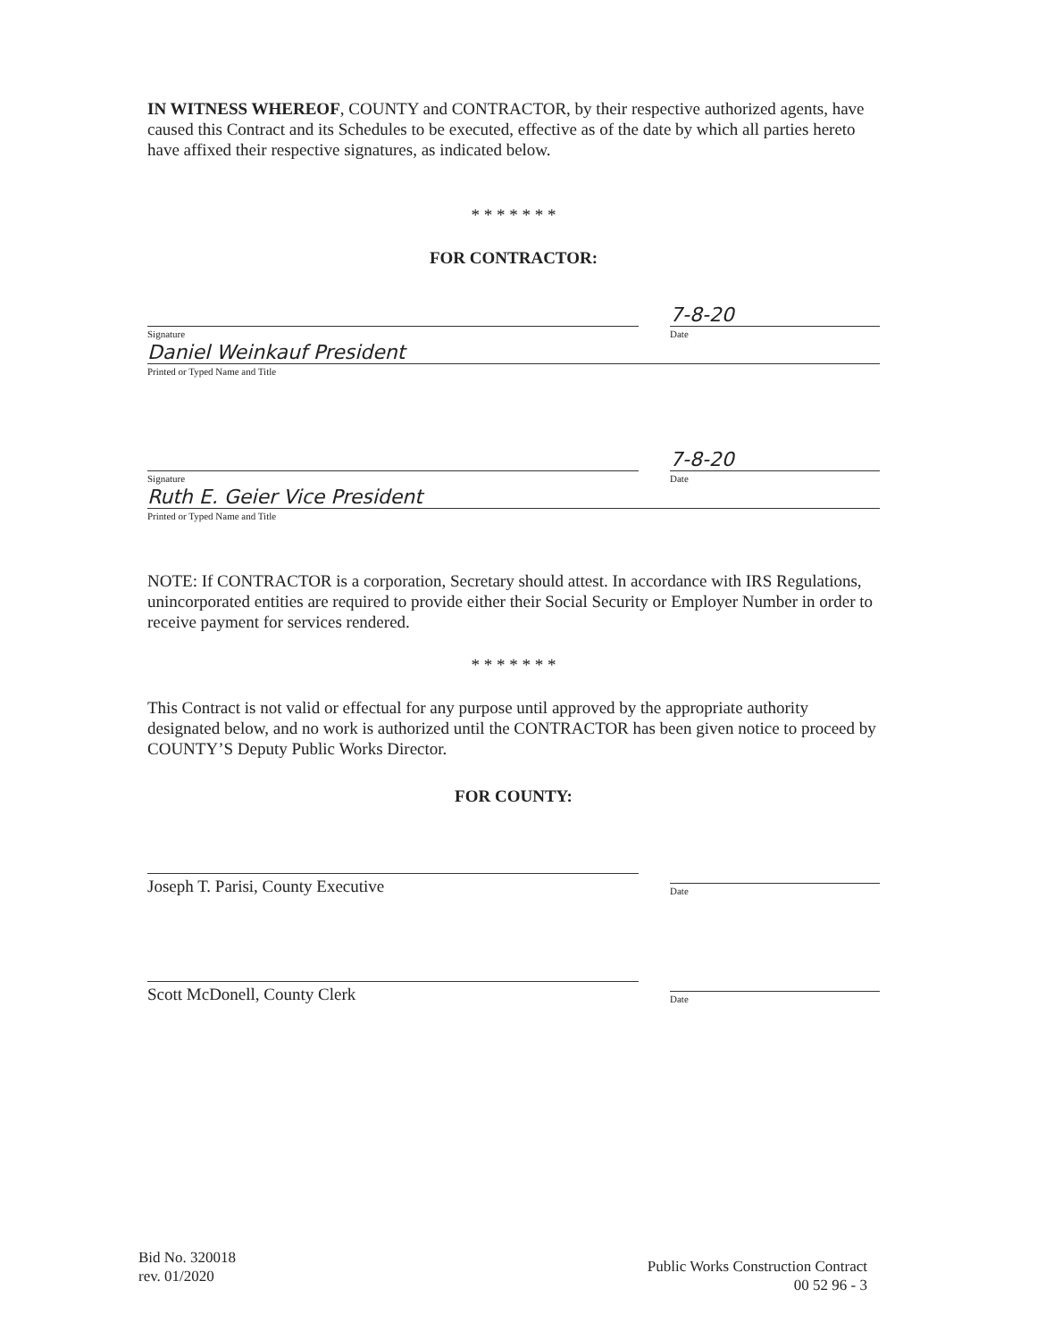IN WITNESS WHEREOF, COUNTY and CONTRACTOR, by their respective authorized agents, have caused this Contract and its Schedules to be executed, effective as of the date by which all parties hereto have affixed their respective signatures, as indicated below.
* * * * * * *
FOR CONTRACTOR:
Signature
7-8-20
Date
Daniel Weinkauf President
Printed or Typed Name and Title
Signature
7-8-20
Date
Ruth E. Geier Vice President
Printed or Typed Name and Title
NOTE: If CONTRACTOR is a corporation, Secretary should attest. In accordance with IRS Regulations, unincorporated entities are required to provide either their Social Security or Employer Number in order to receive payment for services rendered.
* * * * * * *
This Contract is not valid or effectual for any purpose until approved by the appropriate authority designated below, and no work is authorized until the CONTRACTOR has been given notice to proceed by COUNTY’S Deputy Public Works Director.
FOR COUNTY:
Joseph T. Parisi, County Executive
Date
Scott McDonell, County Clerk
Date
Bid No. 320018
rev. 01/2020
Public Works Construction Contract
00 52 96 - 3